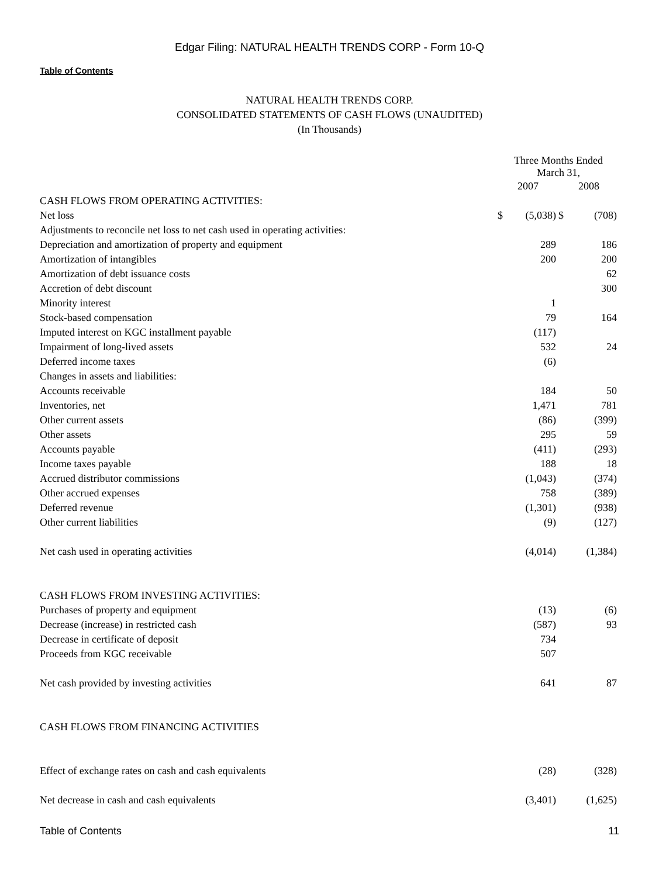Edgar Filing: NATURAL HEALTH TRENDS CORP - Form 10-Q
Table of Contents
NATURAL HEALTH TRENDS CORP.
CONSOLIDATED STATEMENTS OF CASH FLOWS (UNAUDITED)
(In Thousands)
| | Three Months Ended March 31, | | | |
| --- | --- | --- | --- | --- |
| | 2007 | | 2008 | |
| CASH FLOWS FROM OPERATING ACTIVITIES: | | | | |
| Net loss | $ | (5,038) | $ | (708) |
| Adjustments to reconcile net loss to net cash used in operating activities: | | | | |
| Depreciation and amortization of property and equipment | | 289 | | 186 |
| Amortization of intangibles | | 200 | | 200 |
| Amortization of debt issuance costs | | | | 62 |
| Accretion of debt discount | | | | 300 |
| Minority interest | | 1 | | |
| Stock-based compensation | | 79 | | 164 |
| Imputed interest on KGC installment payable | | (117) | | |
| Impairment of long-lived assets | | 532 | | 24 |
| Deferred income taxes | | (6) | | |
| Changes in assets and liabilities: | | | | |
| Accounts receivable | | 184 | | 50 |
| Inventories, net | | 1,471 | | 781 |
| Other current assets | | (86) | | (399) |
| Other assets | | 295 | | 59 |
| Accounts payable | | (411) | | (293) |
| Income taxes payable | | 188 | | 18 |
| Accrued distributor commissions | | (1,043) | | (374) |
| Other accrued expenses | | 758 | | (389) |
| Deferred revenue | | (1,301) | | (938) |
| Other current liabilities | | (9) | | (127) |
| Net cash used in operating activities | | (4,014) | | (1,384) |
| CASH FLOWS FROM INVESTING ACTIVITIES: | | | | |
| Purchases of property and equipment | | (13) | | (6) |
| Decrease (increase) in restricted cash | | (587) | | 93 |
| Decrease in certificate of deposit | | 734 | | |
| Proceeds from KGC receivable | | 507 | | |
| Net cash provided by investing activities | | 641 | | 87 |
| CASH FLOWS FROM FINANCING ACTIVITIES | | | | |
| Effect of exchange rates on cash and cash equivalents | | (28) | | (328) |
| Net decrease in cash and cash equivalents | | (3,401) | | (1,625) |
Table of Contents 11